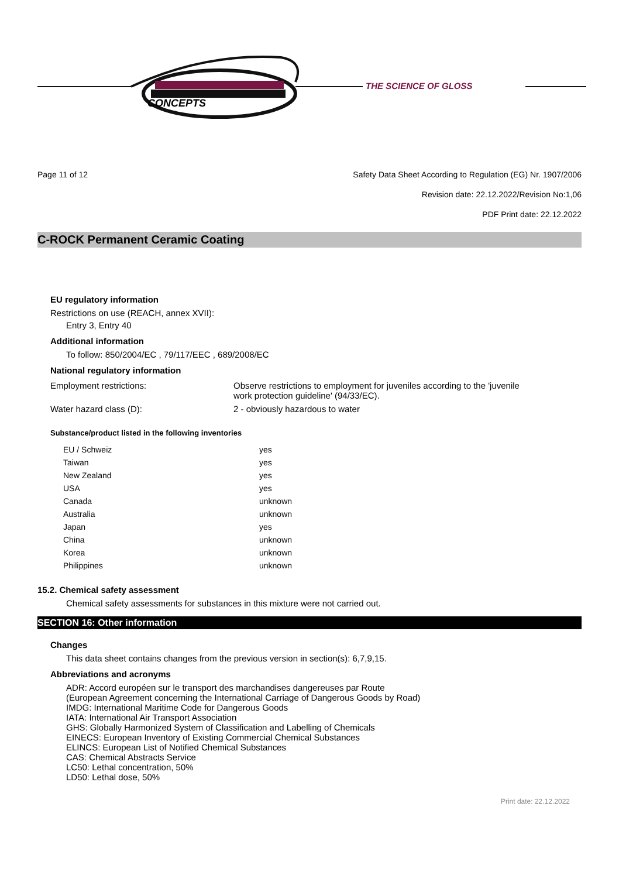CONCEPTS
THE SCIENCE OF GLOSS
Page 11 of 12 Safety Data Sheet According to Regulation (EG) Nr. 1907/2006
Revision date: 22.12.2022/Revision No:1,06
PDF Print date: 22.12.2022
C-ROCK Permanent Ceramic Coating
EU regulatory information
Restrictions on use (REACH, annex XVII):
Entry 3, Entry 40
Additional information
To follow: 850/2004/EC , 79/117/EEC , 689/2008/EC
National regulatory information
| Employment restrictions: | Observe restrictions to employment for juveniles according to the 'juvenile work protection guideline' (94/33/EC). |
| Water hazard class (D): | 2 - obviously hazardous to water |
Substance/product listed in the following inventories
| EU / Schweiz | yes |
| Taiwan | yes |
| New Zealand | yes |
| USA | yes |
| Canada | unknown |
| Australia | unknown |
| Japan | yes |
| China | unknown |
| Korea | unknown |
| Philippines | unknown |
15.2. Chemical safety assessment
Chemical safety assessments for substances in this mixture were not carried out.
SECTION 16: Other information
Changes
This data sheet contains changes from the previous version in section(s): 6,7,9,15.
Abbreviations and acronyms
ADR: Accord européen sur le transport des marchandises dangereuses par Route
(European Agreement concerning the International Carriage of Dangerous Goods by Road)
IMDG: International Maritime Code for Dangerous Goods
IATA: International Air Transport Association
GHS: Globally Harmonized System of Classification and Labelling of Chemicals
EINECS: European Inventory of Existing Commercial Chemical Substances
ELINCS: European List of Notified Chemical Substances
CAS: Chemical Abstracts Service
LC50: Lethal concentration, 50%
LD50: Lethal dose, 50%
Print date: 22.12.2022